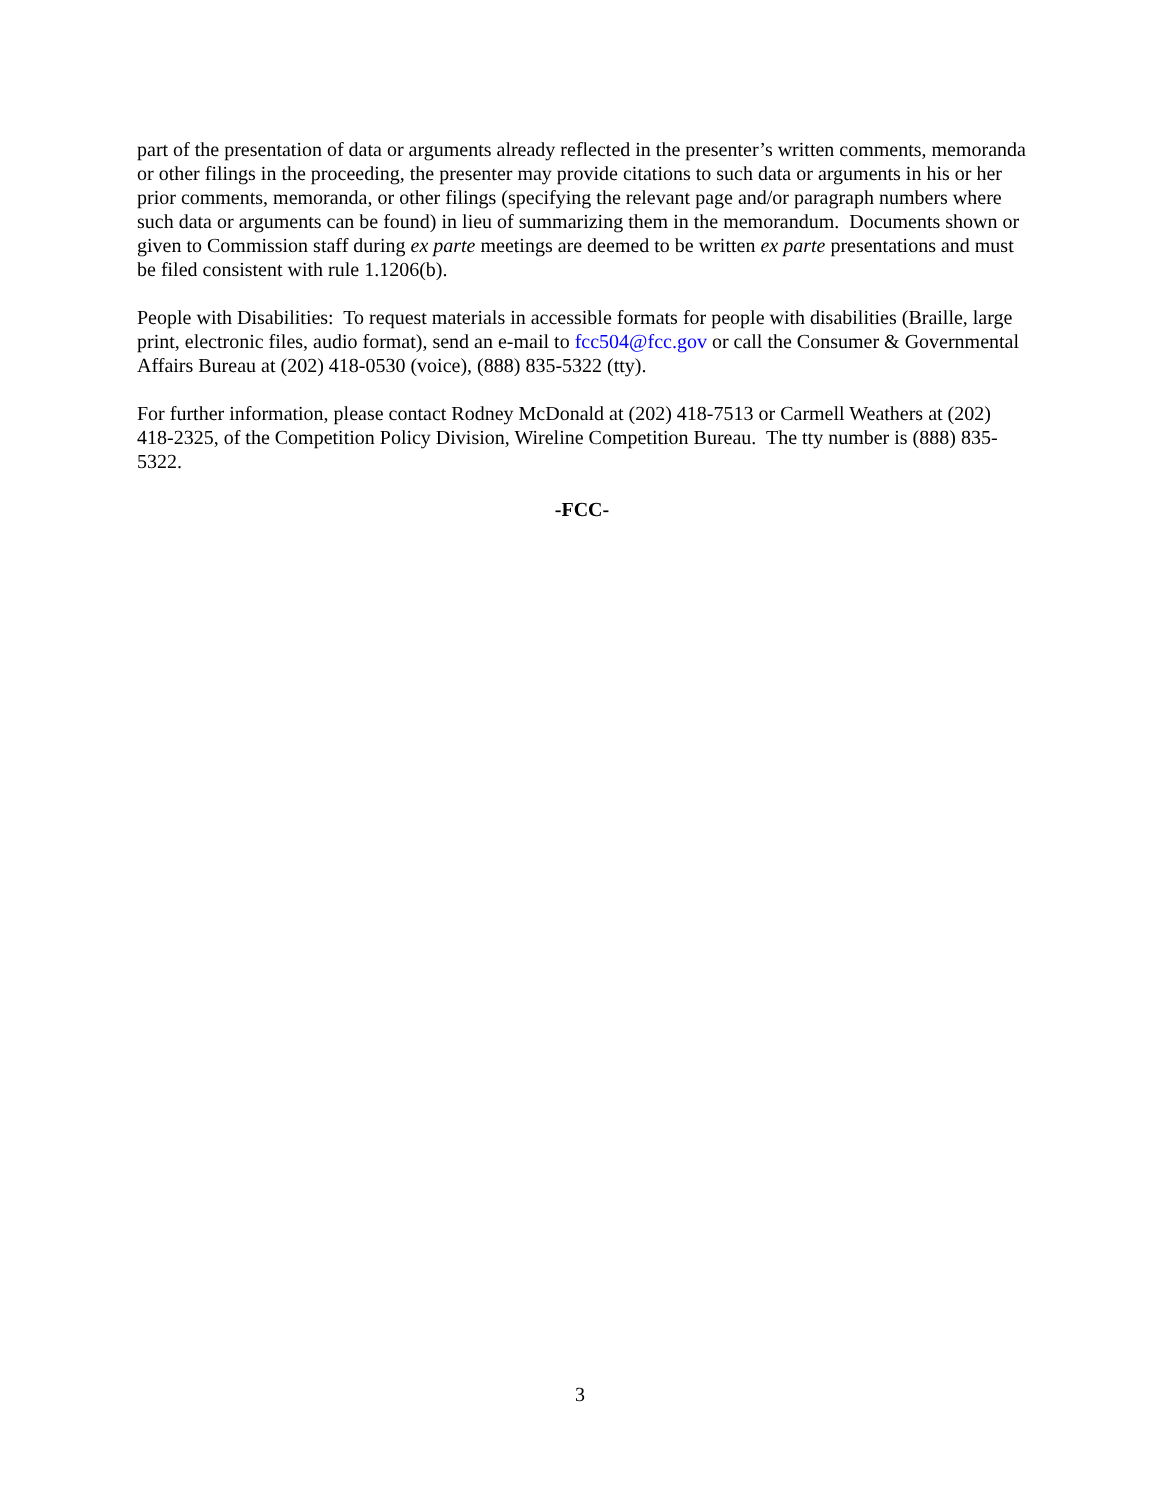part of the presentation of data or arguments already reflected in the presenter’s written comments, memoranda or other filings in the proceeding, the presenter may provide citations to such data or arguments in his or her prior comments, memoranda, or other filings (specifying the relevant page and/or paragraph numbers where such data or arguments can be found) in lieu of summarizing them in the memorandum. Documents shown or given to Commission staff during ex parte meetings are deemed to be written ex parte presentations and must be filed consistent with rule 1.1206(b).
People with Disabilities: To request materials in accessible formats for people with disabilities (Braille, large print, electronic files, audio format), send an e-mail to fcc504@fcc.gov or call the Consumer & Governmental Affairs Bureau at (202) 418-0530 (voice), (888) 835-5322 (tty).
For further information, please contact Rodney McDonald at (202) 418-7513 or Carmell Weathers at (202) 418-2325, of the Competition Policy Division, Wireline Competition Bureau. The tty number is (888) 835-5322.
-FCC-
3